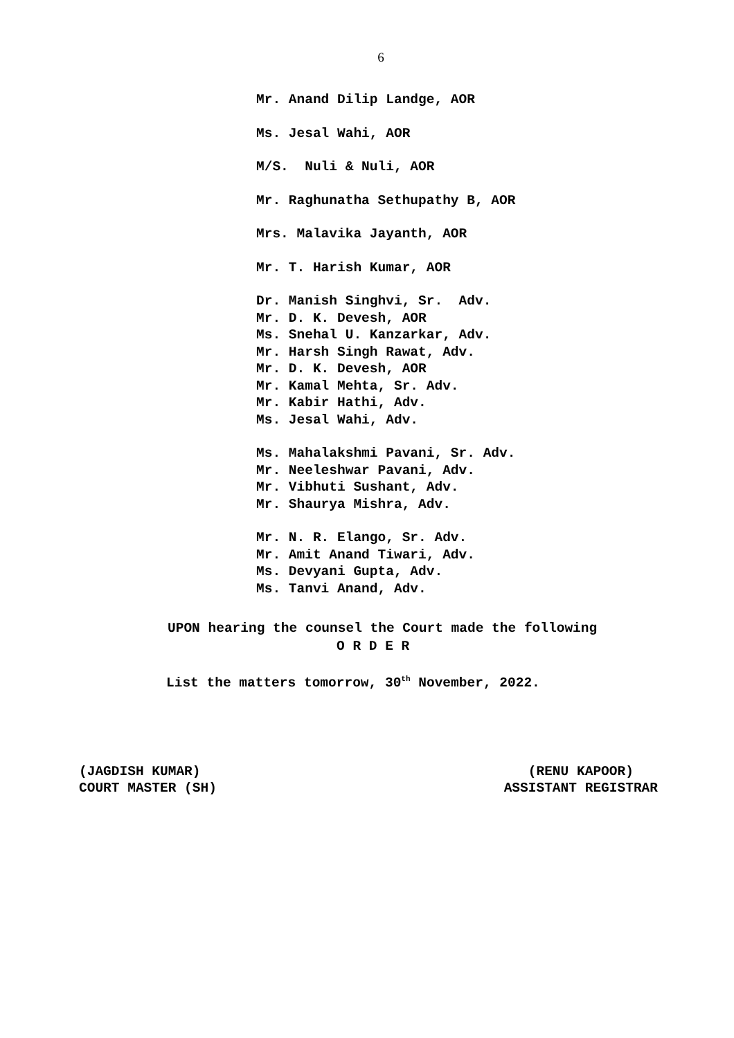6
Mr. Anand Dilip Landge, AOR
Ms. Jesal Wahi, AOR
M/S. Nuli & Nuli, AOR
Mr. Raghunatha Sethupathy B, AOR
Mrs. Malavika Jayanth, AOR
Mr. T. Harish Kumar, AOR
Dr. Manish Singhvi, Sr. Adv.
Mr. D. K. Devesh, AOR
Ms. Snehal U. Kanzarkar, Adv.
Mr. Harsh Singh Rawat, Adv.
Mr. D. K. Devesh, AOR
Mr. Kamal Mehta, Sr. Adv.
Mr. Kabir Hathi, Adv.
Ms. Jesal Wahi, Adv.
Ms. Mahalakshmi Pavani, Sr. Adv.
Mr. Neeleshwar Pavani, Adv.
Mr. Vibhuti Sushant, Adv.
Mr. Shaurya Mishra, Adv.
Mr. N. R. Elango, Sr. Adv.
Mr. Amit Anand Tiwari, Adv.
Ms. Devyani Gupta, Adv.
Ms. Tanvi Anand, Adv.
UPON hearing the counsel the Court made the following
O R D E R
List the matters tomorrow, 30<sup>th</sup> November, 2022.
(JAGDISH KUMAR)
COURT MASTER (SH)
(RENU KAPOOR)
ASSISTANT REGISTRAR